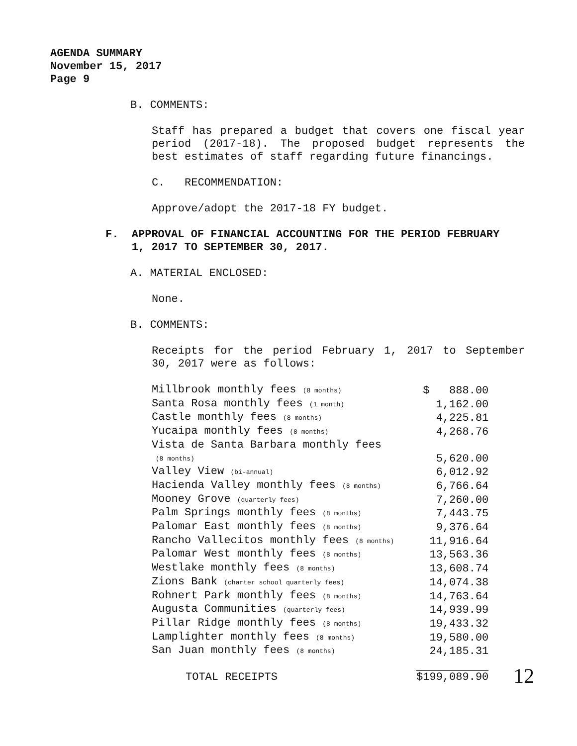AGENDA SUMMARY
November 15, 2017
Page 9
B. COMMENTS:
Staff has prepared a budget that covers one fiscal year period (2017-18). The proposed budget represents the best estimates of staff regarding future financings.
C. RECOMMENDATION:
Approve/adopt the 2017-18 FY budget.
F. APPROVAL OF FINANCIAL ACCOUNTING FOR THE PERIOD FEBRUARY
1, 2017 TO SEPTEMBER 30, 2017.
A. MATERIAL ENCLOSED:
None.
B. COMMENTS:
Receipts for the period February 1, 2017 to September 30, 2017 were as follows:
| Millbrook monthly fees (8 months) | $ 888.00 |
| Santa Rosa monthly fees (1 month) | 1,162.00 |
| Castle monthly fees (8 months) | 4,225.81 |
| Yucaipa monthly fees (8 months) | 4,268.76 |
| Vista de Santa Barbara monthly fees (8 months) | 5,620.00 |
| Valley View (bi-annual) | 6,012.92 |
| Hacienda Valley monthly fees (8 months) | 6,766.64 |
| Mooney Grove (quarterly fees) | 7,260.00 |
| Palm Springs monthly fees (8 months) | 7,443.75 |
| Palomar East monthly fees (8 months) | 9,376.64 |
| Rancho Vallecitos monthly fees (8 months) | 11,916.64 |
| Palomar West monthly fees (8 months) | 13,563.36 |
| Westlake monthly fees (8 months) | 13,608.74 |
| Zions Bank (charter school quarterly fees) | 14,074.38 |
| Rohnert Park monthly fees (8 months) | 14,763.64 |
| Augusta Communities (quarterly fees) | 14,939.99 |
| Pillar Ridge monthly fees (8 months) | 19,433.32 |
| Lamplighter monthly fees (8 months) | 19,580.00 |
| San Juan monthly fees (8 months) | 24,185.31 |
| TOTAL RECEIPTS | $199,089.90 |
12